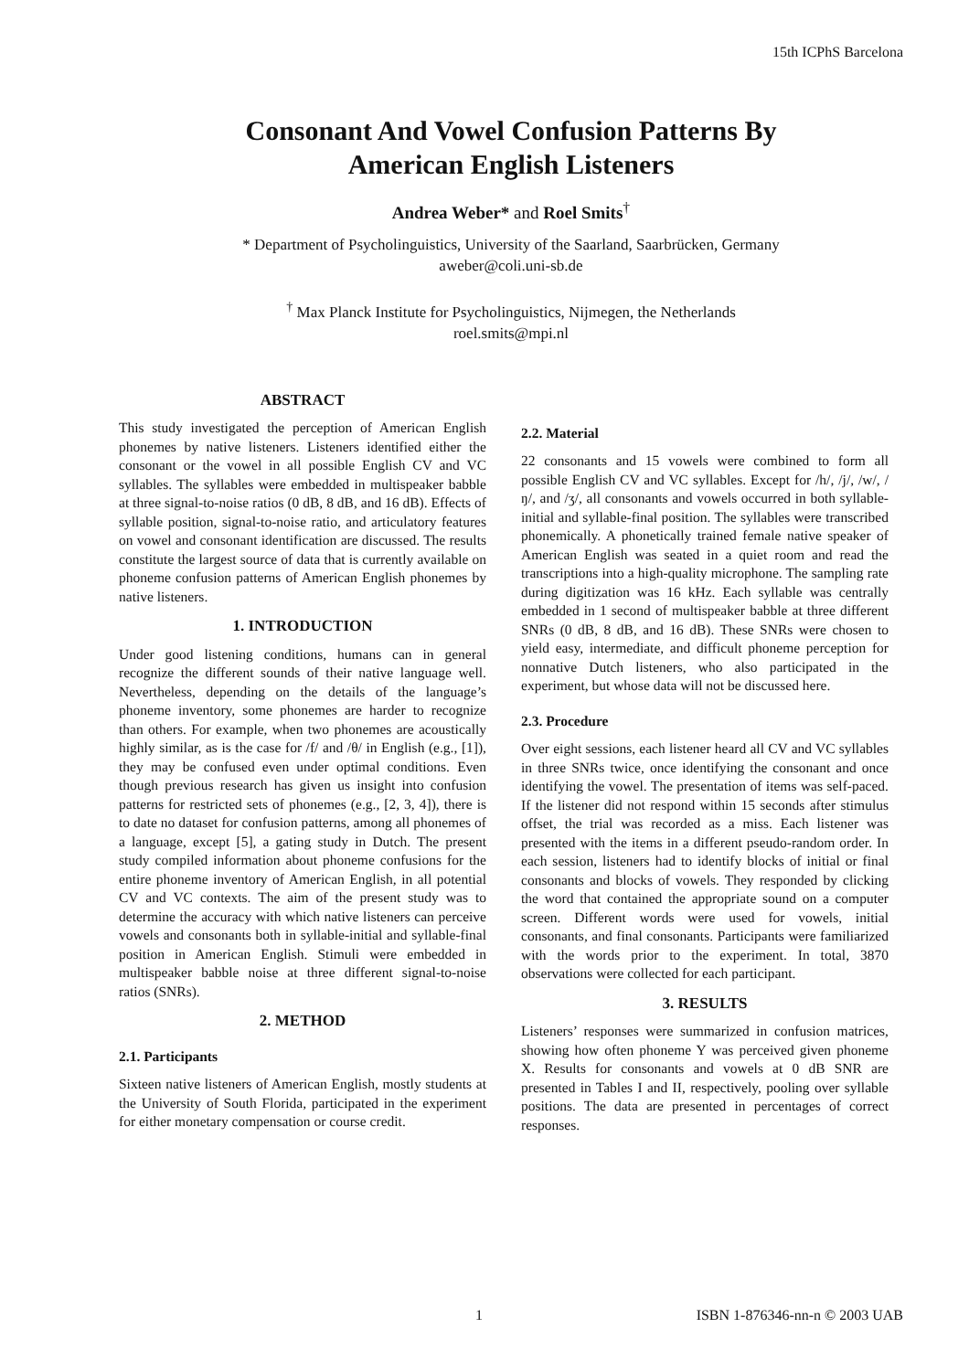15th ICPhS Barcelona
Consonant And Vowel Confusion Patterns By
American English Listeners
Andrea Weber* and Roel Smits<sup>†</sup>
* Department of Psycholinguistics, University of the Saarland, Saarbrücken, Germany
aweber@coli.uni-sb.de
<sup>†</sup> Max Planck Institute for Psycholinguistics, Nijmegen, the Netherlands
roel.smits@mpi.nl
ABSTRACT
This study investigated the perception of American English phonemes by native listeners. Listeners identified either the consonant or the vowel in all possible English CV and VC syllables. The syllables were embedded in multispeaker babble at three signal-to-noise ratios (0 dB, 8 dB, and 16 dB). Effects of syllable position, signal-to-noise ratio, and articulatory features on vowel and consonant identification are discussed. The results constitute the largest source of data that is currently available on phoneme confusion patterns of American English phonemes by native listeners.
1. INTRODUCTION
Under good listening conditions, humans can in general recognize the different sounds of their native language well. Nevertheless, depending on the details of the language’s phoneme inventory, some phonemes are harder to recognize than others. For example, when two phonemes are acoustically highly similar, as is the case for /f/ and /θ/ in English (e.g., [1]), they may be confused even under optimal conditions. Even though previous research has given us insight into confusion patterns for restricted sets of phonemes (e.g., [2, 3, 4]), there is to date no dataset for confusion patterns, among all phonemes of a language, except [5], a gating study in Dutch. The present study compiled information about phoneme confusions for the entire phoneme inventory of American English, in all potential CV and VC contexts. The aim of the present study was to determine the accuracy with which native listeners can perceive vowels and consonants both in syllable-initial and syllable-final position in American English. Stimuli were embedded in multispeaker babble noise at three different signal-to-noise ratios (SNRs).
2. METHOD
2.1. Participants
Sixteen native listeners of American English, mostly students at the University of South Florida, participated in the experiment for either monetary compensation or course credit.
2.2. Material
22 consonants and 15 vowels were combined to form all possible English CV and VC syllables. Except for /h/, /j/, /w/, /ŋ/, and /ʒ/, all consonants and vowels occurred in both syllable-initial and syllable-final position. The syllables were transcribed phonemically. A phonetically trained female native speaker of American English was seated in a quiet room and read the transcriptions into a high-quality microphone. The sampling rate during digitization was 16 kHz. Each syllable was centrally embedded in 1 second of multispeaker babble at three different SNRs (0 dB, 8 dB, and 16 dB). These SNRs were chosen to yield easy, intermediate, and difficult phoneme perception for nonnative Dutch listeners, who also participated in the experiment, but whose data will not be discussed here.
2.3. Procedure
Over eight sessions, each listener heard all CV and VC syllables in three SNRs twice, once identifying the consonant and once identifying the vowel. The presentation of items was self-paced. If the listener did not respond within 15 seconds after stimulus offset, the trial was recorded as a miss. Each listener was presented with the items in a different pseudo-random order. In each session, listeners had to identify blocks of initial or final consonants and blocks of vowels. They responded by clicking the word that contained the appropriate sound on a computer screen. Different words were used for vowels, initial consonants, and final consonants. Participants were familiarized with the words prior to the experiment. In total, 3870 observations were collected for each participant.
3. RESULTS
Listeners’ responses were summarized in confusion matrices, showing how often phoneme Y was perceived given phoneme X. Results for consonants and vowels at 0 dB SNR are presented in Tables I and II, respectively, pooling over syllable positions. The data are presented in percentages of correct responses.
1 ISBN 1-876346-nn-n © 2003 UAB